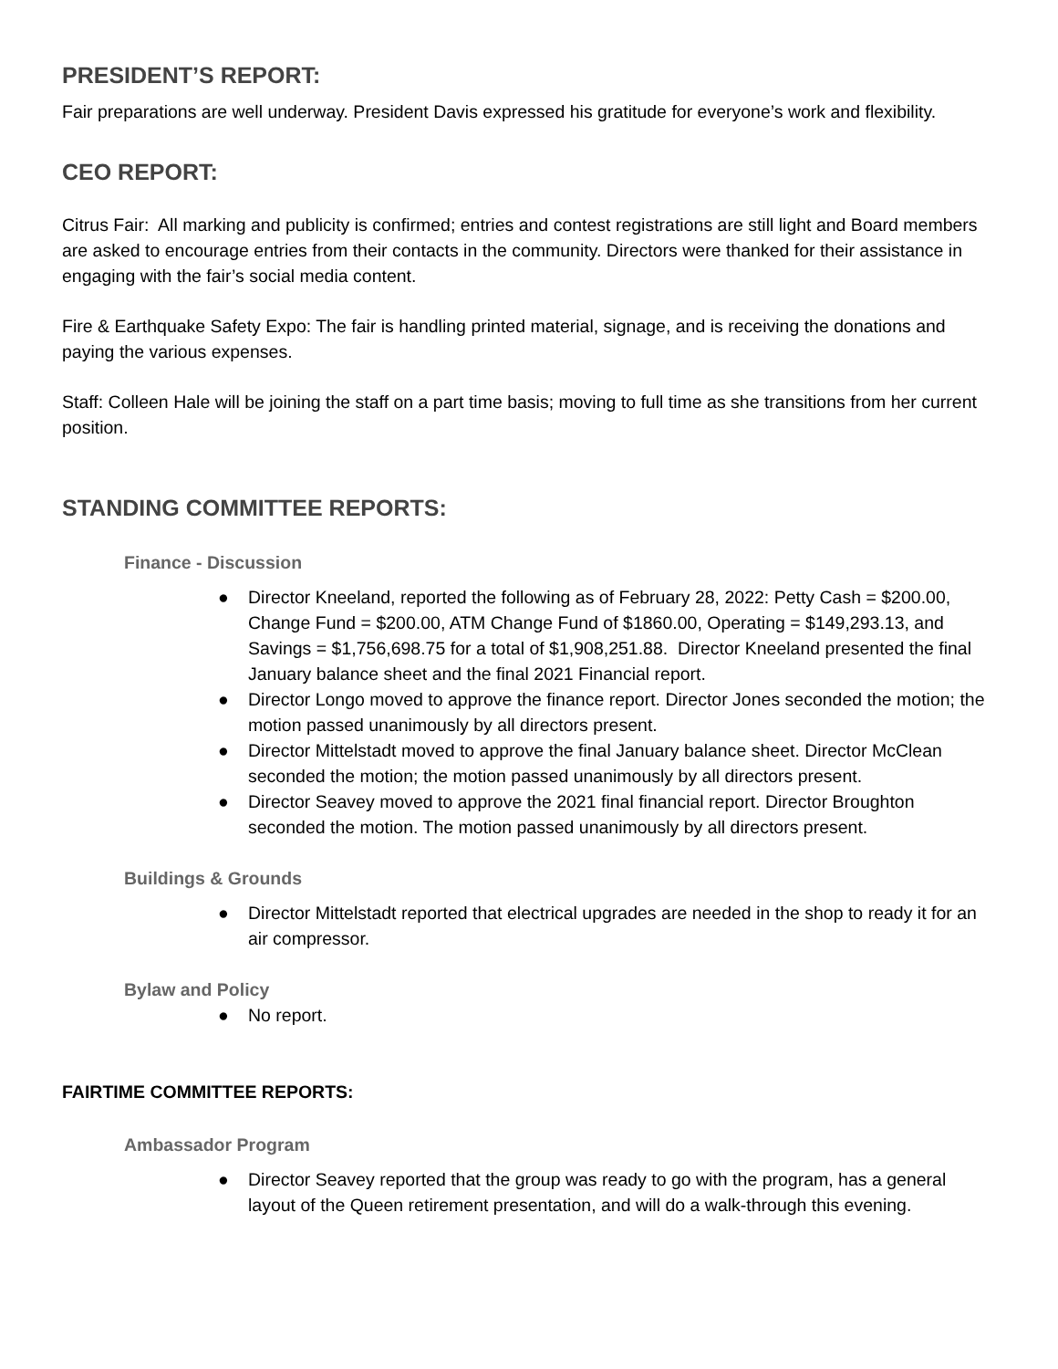PRESIDENT’S REPORT:
Fair preparations are well underway. President Davis expressed his gratitude for everyone’s work and flexibility.
CEO REPORT:
Citrus Fair: All marking and publicity is confirmed; entries and contest registrations are still light and Board members are asked to encourage entries from their contacts in the community. Directors were thanked for their assistance in engaging with the fair’s social media content.
Fire & Earthquake Safety Expo: The fair is handling printed material, signage, and is receiving the donations and paying the various expenses.
Staff: Colleen Hale will be joining the staff on a part time basis; moving to full time as she transitions from her current position.
STANDING COMMITTEE REPORTS:
Finance - Discussion
● Director Kneeland, reported the following as of February 28, 2022: Petty Cash = $200.00, Change Fund = $200.00, ATM Change Fund of $1860.00, Operating = $149,293.13, and Savings = $1,756,698.75 for a total of $1,908,251.88. Director Kneeland presented the final January balance sheet and the final 2021 Financial report.
● Director Longo moved to approve the finance report. Director Jones seconded the motion; the motion passed unanimously by all directors present.
● Director Mittelstadt moved to approve the final January balance sheet. Director McClean seconded the motion; the motion passed unanimously by all directors present.
● Director Seavey moved to approve the 2021 final financial report. Director Broughton seconded the motion. The motion passed unanimously by all directors present.
Buildings & Grounds
● Director Mittelstadt reported that electrical upgrades are needed in the shop to ready it for an air compressor.
Bylaw and Policy
● No report.
FAIRTIME COMMITTEE REPORTS:
Ambassador Program
● Director Seavey reported that the group was ready to go with the program, has a general layout of the Queen retirement presentation, and will do a walk-through this evening.